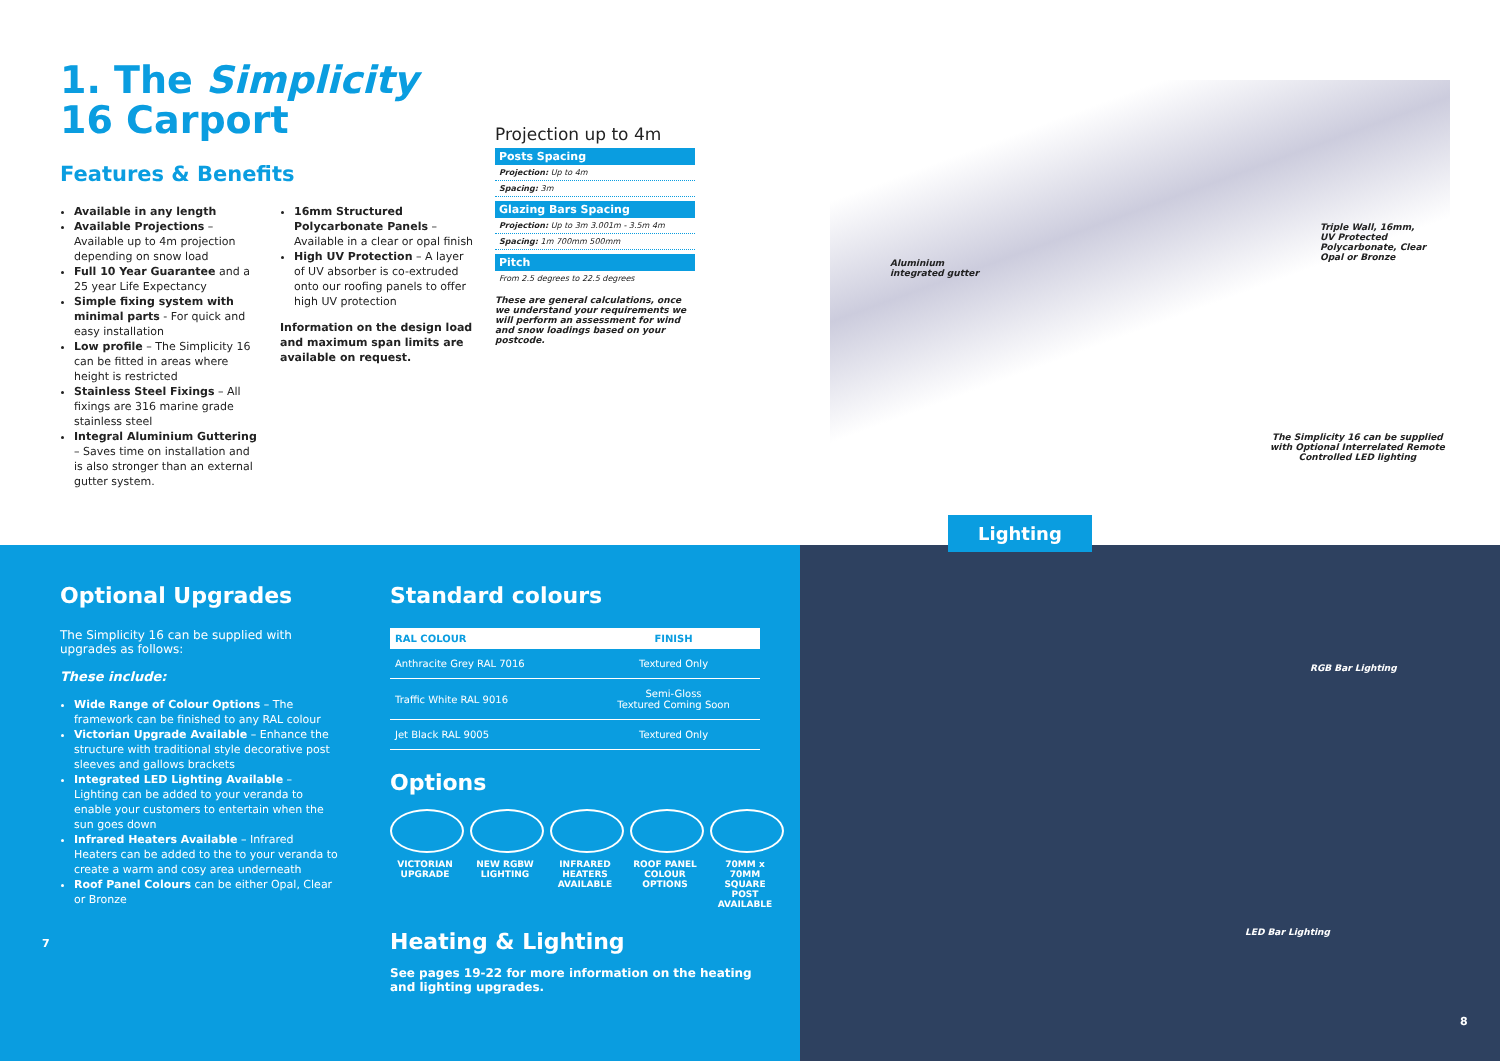1. The Simplicity
16 Carport
Features & Benefits
Available in any length
Available Projections – Available up to 4m projection depending on snow load
Full 10 Year Guarantee and a 25 year Life Expectancy
Simple fixing system with minimal parts - For quick and easy installation
Low profile – The Simplicity 16 can be fitted in areas where height is restricted
Stainless Steel Fixings – All fixings are 316 marine grade stainless steel
Integral Aluminium Guttering – Saves time on installation and is also stronger than an external gutter system.
16mm Structured Polycarbonate Panels – Available in a clear or opal finish
High UV Protection – A layer of UV absorber is co-extruded onto our roofing panels to offer high UV protection
Information on the design load and maximum span limits are available on request.
Projection up to 4m
Posts Spacing
Projection: Up to 4m
Spacing: 3m
Glazing Bars Spacing
Projection: Up to 3m 3.001m - 3.5m 4m
Spacing: 1m 700mm 500mm
Pitch
From 2.5 degrees to 22.5 degrees
These are general calculations, once we understand your requirements we will perform an assessment for wind and snow loadings based on your postcode.
Aluminium
integrated gutter
Triple Wall, 16mm,
UV Protected
Polycarbonate, Clear
Opal or Bronze
The Simplicity 16 can be supplied
with Optional Interrelated Remote
Controlled LED lighting
Lighting
RGB Bar Lighting
LED Bar Lighting
8
Optional Upgrades
The Simplicity 16 can be supplied with upgrades as follows:
These include:
Wide Range of Colour Options – The framework can be finished to any RAL colour
Victorian Upgrade Available – Enhance the structure with traditional style decorative post sleeves and gallows brackets
Integrated LED Lighting Available – Lighting can be added to your veranda to enable your customers to entertain when the sun goes down
Infrared Heaters Available – Infrared Heaters can be added to the to your veranda to create a warm and cosy area underneath
Roof Panel Colours can be either Opal, Clear or Bronze
7
Standard colours
| RAL COLOUR | FINISH |
| --- | --- |
| Anthracite Grey RAL 7016 | Textured Only |
| Traffic White RAL 9016 | Semi-Gloss Textured Coming Soon |
| Jet Black RAL 9005 | Textured Only |
Options
VICTORIAN UPGRADE
NEW RGBW LIGHTING
INFRARED HEATERS AVAILABLE
ROOF PANEL COLOUR OPTIONS
70MM x 70MM SQUARE POST AVAILABLE
Heating & Lighting
See pages 19-22 for more information on the heating and lighting upgrades.